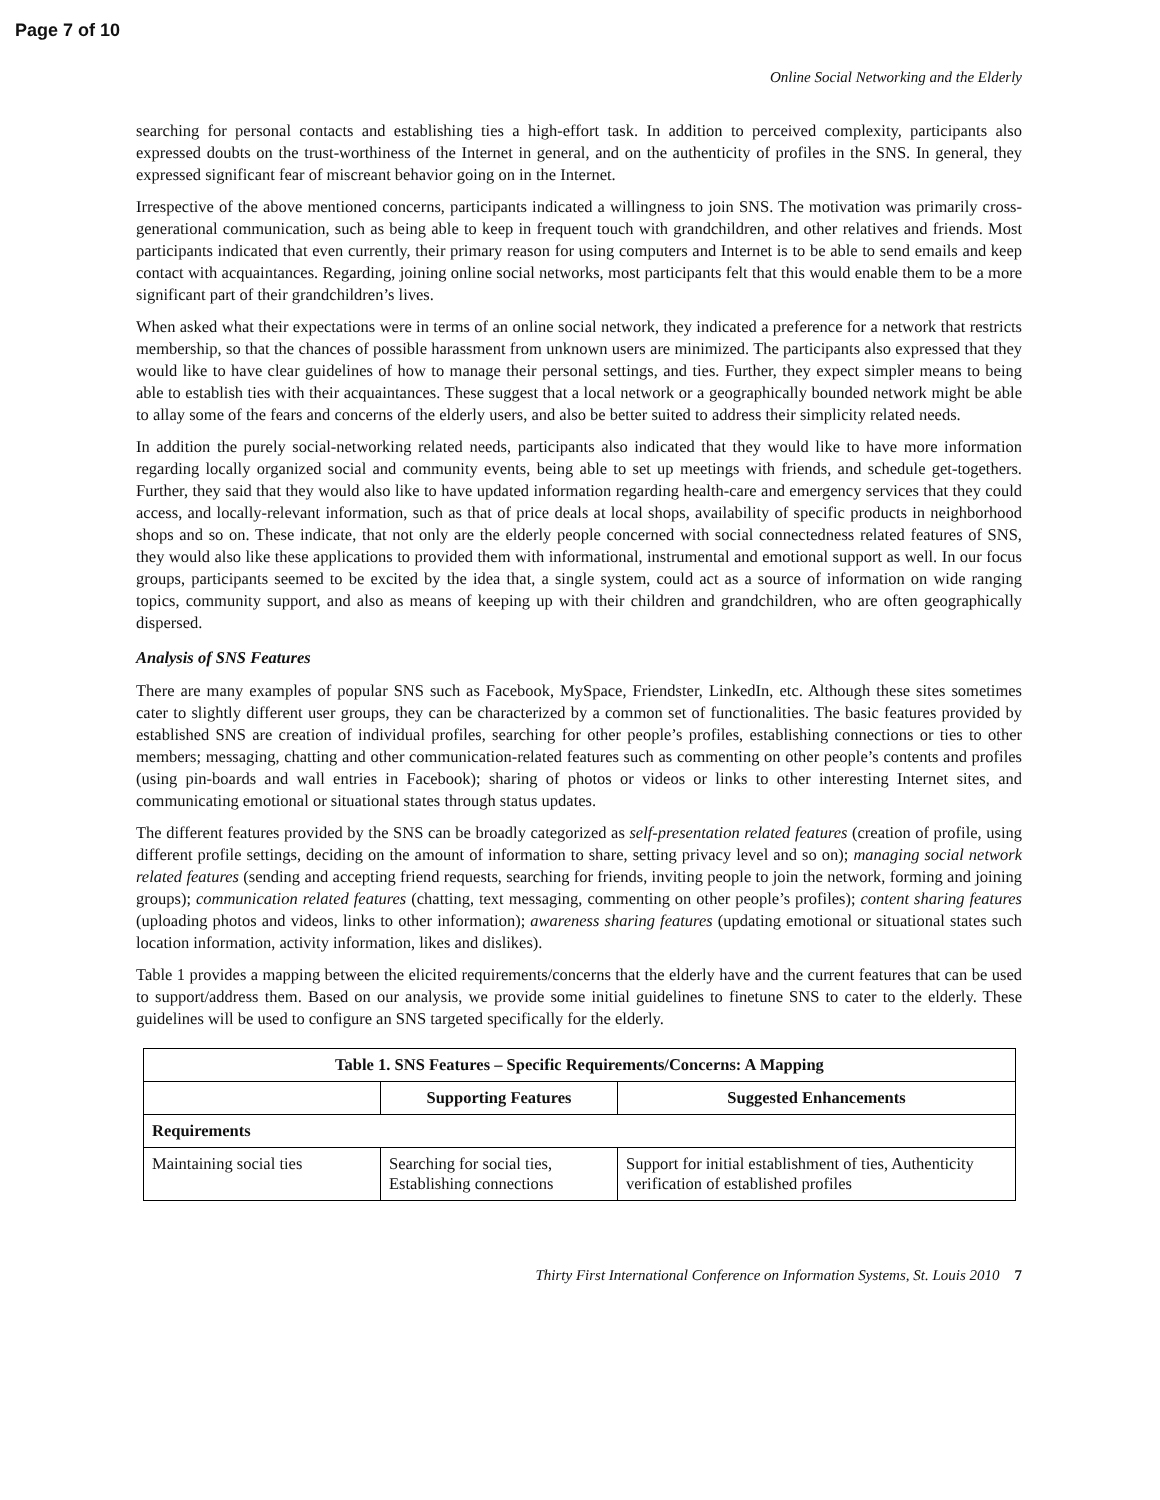Page 7 of 10
Online Social Networking and the Elderly
searching for personal contacts and establishing ties a high-effort task. In addition to perceived complexity, participants also expressed doubts on the trust-worthiness of the Internet in general, and on the authenticity of profiles in the SNS. In general, they expressed significant fear of miscreant behavior going on in the Internet.
Irrespective of the above mentioned concerns, participants indicated a willingness to join SNS. The motivation was primarily cross-generational communication, such as being able to keep in frequent touch with grandchildren, and other relatives and friends. Most participants indicated that even currently, their primary reason for using computers and Internet is to be able to send emails and keep contact with acquaintances. Regarding, joining online social networks, most participants felt that this would enable them to be a more significant part of their grandchildren’s lives.
When asked what their expectations were in terms of an online social network, they indicated a preference for a network that restricts membership, so that the chances of possible harassment from unknown users are minimized. The participants also expressed that they would like to have clear guidelines of how to manage their personal settings, and ties. Further, they expect simpler means to being able to establish ties with their acquaintances. These suggest that a local network or a geographically bounded network might be able to allay some of the fears and concerns of the elderly users, and also be better suited to address their simplicity related needs.
In addition the purely social-networking related needs, participants also indicated that they would like to have more information regarding locally organized social and community events, being able to set up meetings with friends, and schedule get-togethers. Further, they said that they would also like to have updated information regarding health-care and emergency services that they could access, and locally-relevant information, such as that of price deals at local shops, availability of specific products in neighborhood shops and so on. These indicate, that not only are the elderly people concerned with social connectedness related features of SNS, they would also like these applications to provided them with informational, instrumental and emotional support as well. In our focus groups, participants seemed to be excited by the idea that, a single system, could act as a source of information on wide ranging topics, community support, and also as means of keeping up with their children and grandchildren, who are often geographically dispersed.
Analysis of SNS Features
There are many examples of popular SNS such as Facebook, MySpace, Friendster, LinkedIn, etc. Although these sites sometimes cater to slightly different user groups, they can be characterized by a common set of functionalities. The basic features provided by established SNS are creation of individual profiles, searching for other people’s profiles, establishing connections or ties to other members; messaging, chatting and other communication-related features such as commenting on other people’s contents and profiles (using pin-boards and wall entries in Facebook); sharing of photos or videos or links to other interesting Internet sites, and communicating emotional or situational states through status updates.
The different features provided by the SNS can be broadly categorized as self-presentation related features (creation of profile, using different profile settings, deciding on the amount of information to share, setting privacy level and so on); managing social network related features (sending and accepting friend requests, searching for friends, inviting people to join the network, forming and joining groups); communication related features (chatting, text messaging, commenting on other people’s profiles); content sharing features (uploading photos and videos, links to other information); awareness sharing features (updating emotional or situational states such location information, activity information, likes and dislikes).
Table 1 provides a mapping between the elicited requirements/concerns that the elderly have and the current features that can be used to support/address them. Based on our analysis, we provide some initial guidelines to finetune SNS to cater to the elderly. These guidelines will be used to configure an SNS targeted specifically for the elderly.
| Table 1. SNS Features – Specific Requirements/Concerns: A Mapping | | |
| --- | --- | --- |
| | Supporting Features | Suggested Enhancements |
| Requirements | | |
| Maintaining social ties | Searching for social ties, Establishing connections | Support for initial establishment of ties, Authenticity verification of established profiles |
Thirty First International Conference on Information Systems, St. Louis 2010 7